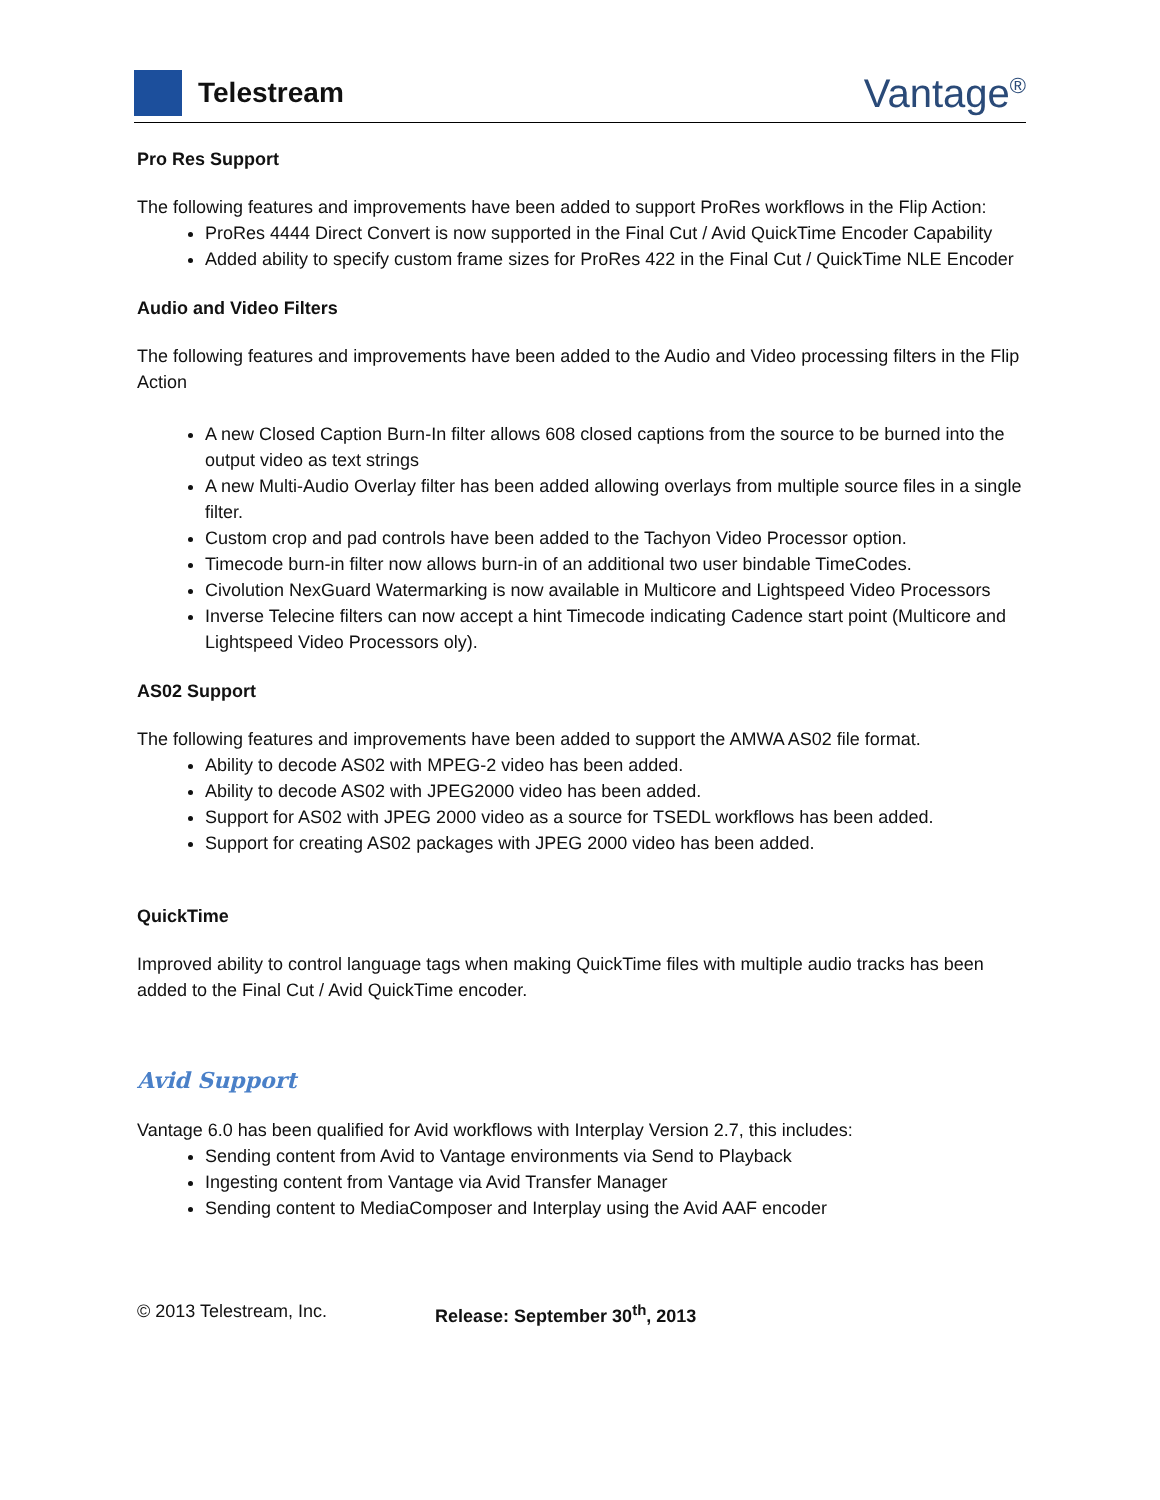Telestream
Vantage<sup>®</sup>
Pro Res Support
The following features and improvements have been added to support ProRes workflows in the Flip Action:
ProRes 4444 Direct Convert is now supported in the Final Cut / Avid QuickTime Encoder Capability
Added ability to specify custom frame sizes for ProRes 422 in the Final Cut / QuickTime NLE Encoder
Audio and Video Filters
The following features and improvements have been added to the Audio and Video processing filters in the Flip Action
A new Closed Caption Burn-In filter allows 608 closed captions from the source to be burned into the output video as text strings
A new Multi-Audio Overlay filter has been added allowing overlays from multiple source files in a single filter.
Custom crop and pad controls have been added to the Tachyon Video Processor option.
Timecode burn-in filter now allows burn-in of an additional two user bindable TimeCodes.
Civolution NexGuard Watermarking is now available in Multicore and Lightspeed Video Processors
Inverse Telecine filters can now accept a hint Timecode indicating Cadence start point (Multicore and Lightspeed Video Processors oly).
AS02 Support
The following features and improvements have been added to support the AMWA AS02 file format.
Ability to decode AS02 with MPEG-2 video has been added.
Ability to decode AS02 with JPEG2000 video has been added.
Support for AS02 with JPEG 2000 video as a source for TSEDL workflows has been added.
Support for creating AS02 packages with JPEG 2000 video has been added.
QuickTime
Improved ability to control language tags when making QuickTime files with multiple audio tracks has been added to the Final Cut / Avid QuickTime encoder.
Avid Support
Vantage 6.0 has been qualified for Avid workflows with Interplay Version 2.7, this includes:
Sending content from Avid to Vantage environments via Send to Playback
Ingesting content from Vantage via Avid Transfer Manager
Sending content to MediaComposer and Interplay using the Avid AAF encoder
© 2013 Telestream, Inc. Release: September 30<sup>th</sup>, 2013